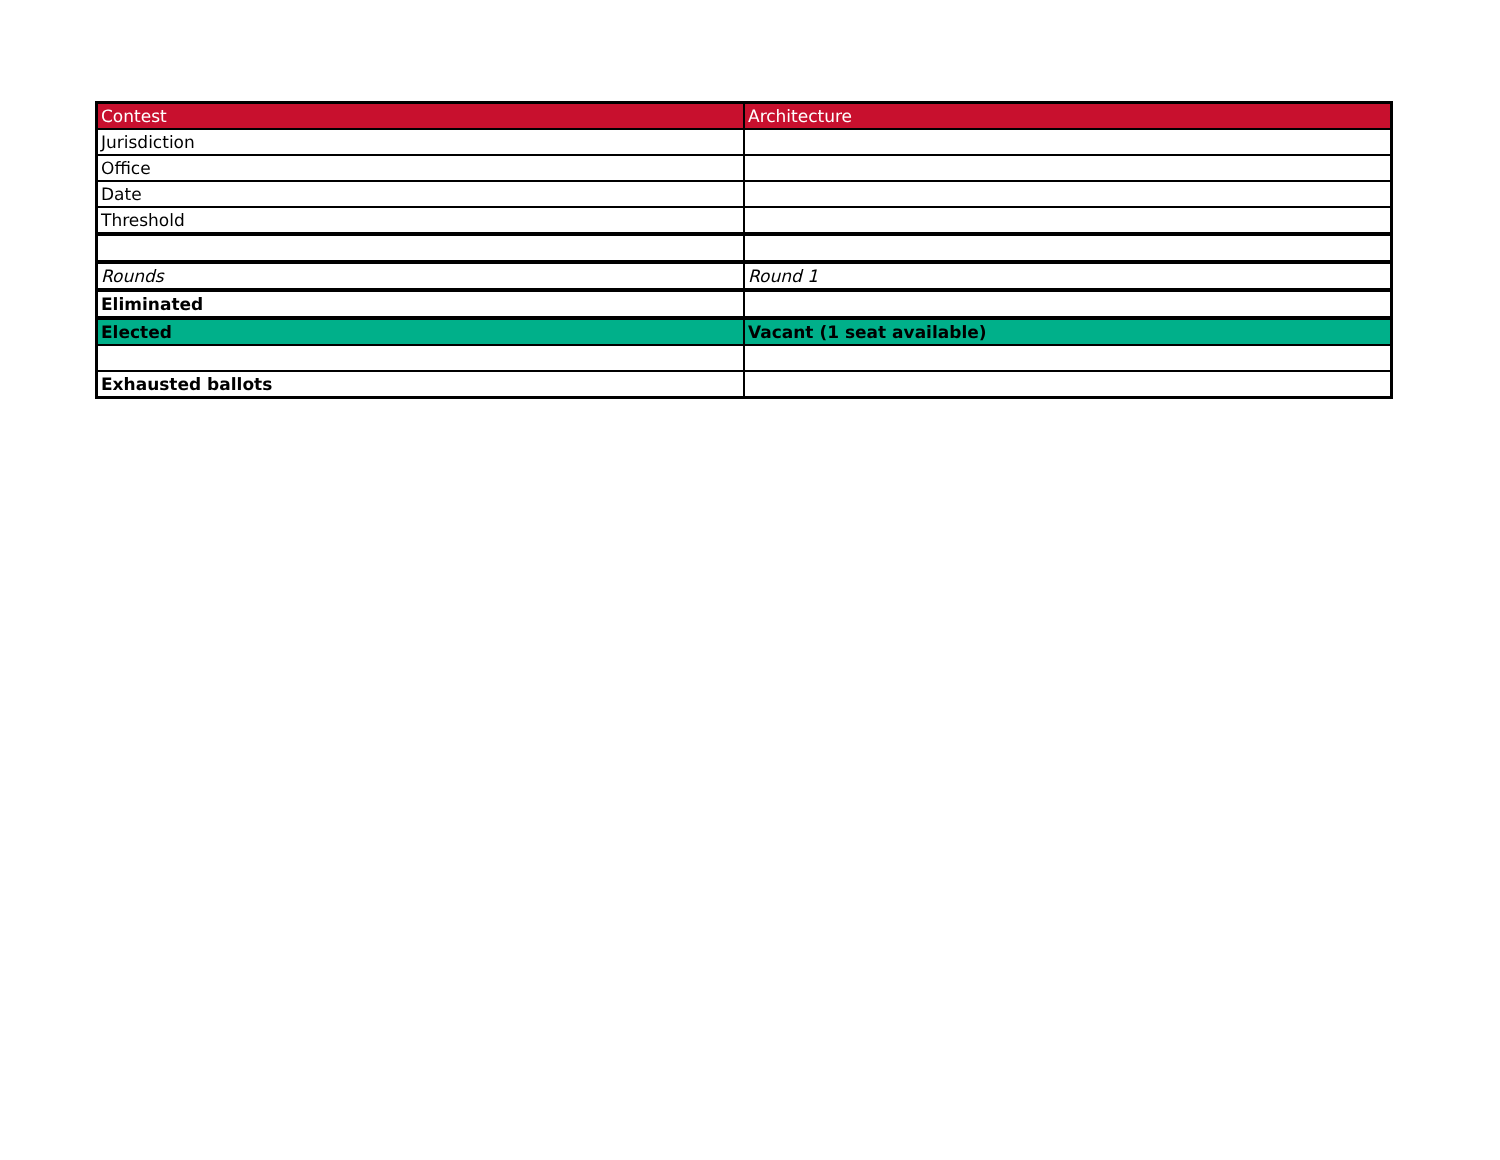| Contest | Architecture |
| Jurisdiction | |
| Office | |
| Date | |
| Threshold | |
| Rounds | Round 1 |
| Eliminated | |
| Elected | Vacant (1 seat available) |
| Exhausted ballots | |